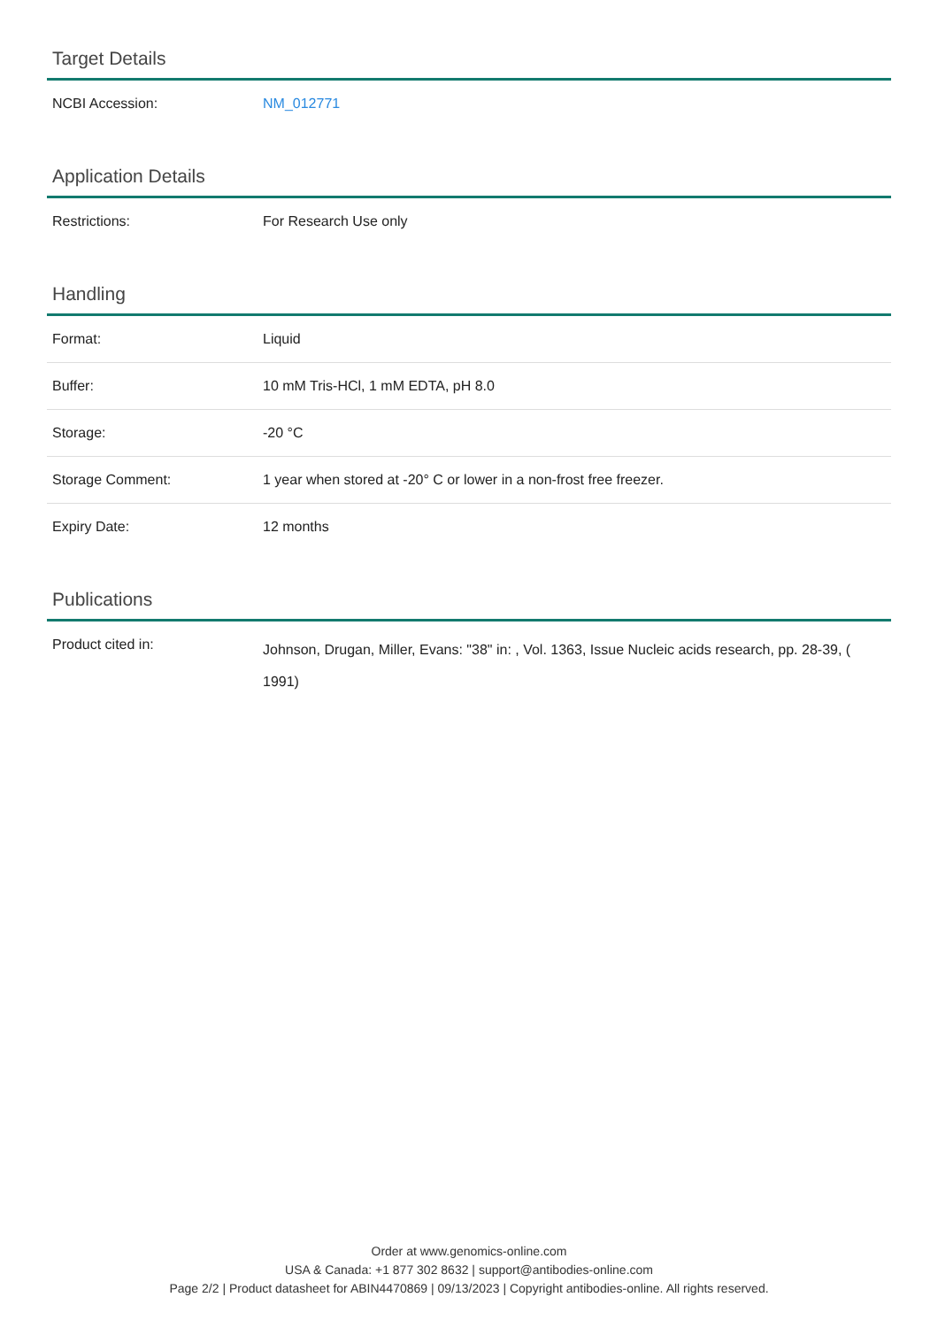Target Details
| NCBI Accession: | NM_012771 |
Application Details
| Restrictions: | For Research Use only |
Handling
| Format: | Liquid |
| Buffer: | 10 mM Tris-HCl, 1 mM EDTA, pH 8.0 |
| Storage: | -20 °C |
| Storage Comment: | 1 year when stored at -20° C or lower in a non-frost free freezer. |
| Expiry Date: | 12 months |
Publications
| Product cited in: | Johnson, Drugan, Miller, Evans: "38" in: , Vol. 1363, Issue Nucleic acids research, pp. 28-39, ( 1991) |
Order at www.genomics-online.com
USA & Canada: +1 877 302 8632 | support@antibodies-online.com
Page 2/2 | Product datasheet for ABIN4470869 | 09/13/2023 | Copyright antibodies-online. All rights reserved.